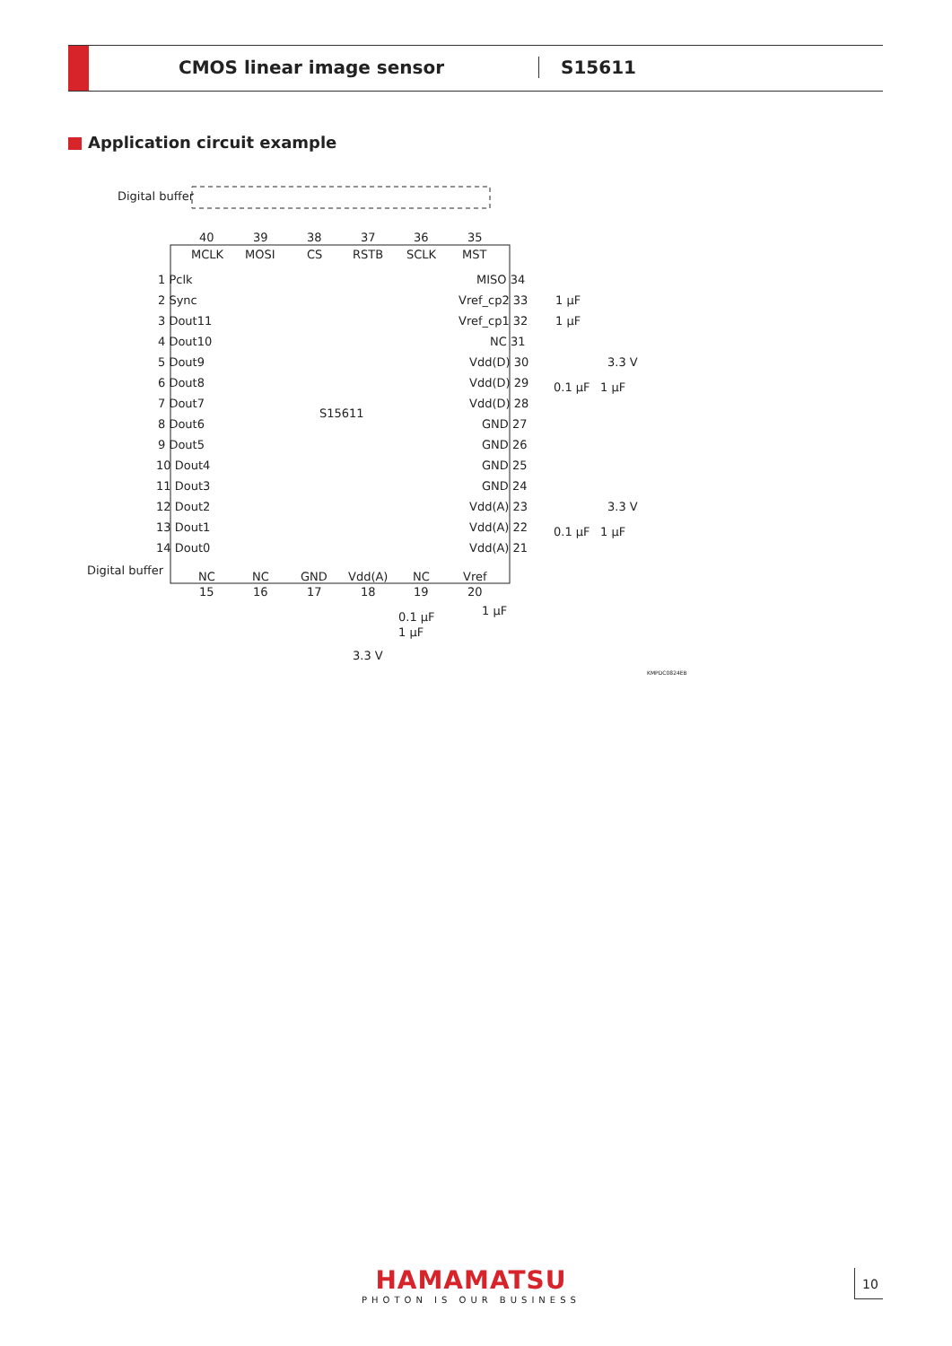CMOS linear image sensor S15611
Application circuit example
Digital buffer
40
39
38
37
36
35
MCLK
MOSI
CS
RSTB
SCLK
MST
S15611
1 Pclk
2 Sync
3 Dout11
4 Dout10
5 Dout9
6 Dout8
7 Dout7
8 Dout6
9 Dout5
10 Dout4
11 Dout3
12 Dout2
13 Dout1
14 Dout0
Digital buffer
MISO 34
Vref_cp2 33
1 µF
Vref_cp1 32
1 µF
NC 31
Vdd(D) 30
3.3 V
Vdd(D) 29
0.1 µF
1 µF
Vdd(D) 28
GND 27
GND 26
GND 25
GND 24
Vdd(A) 23
3.3 V
Vdd(A) 22
0.1 µF
1 µF
Vdd(A) 21
NC
NC
GND
Vdd(A)
NC
Vref
15
16
17
18
19
20
0.1 µF
1 µF
1 µF
3.3 V
KMPDC0824EB
HAMAMATSU
PHOTON IS OUR BUSINESS
10